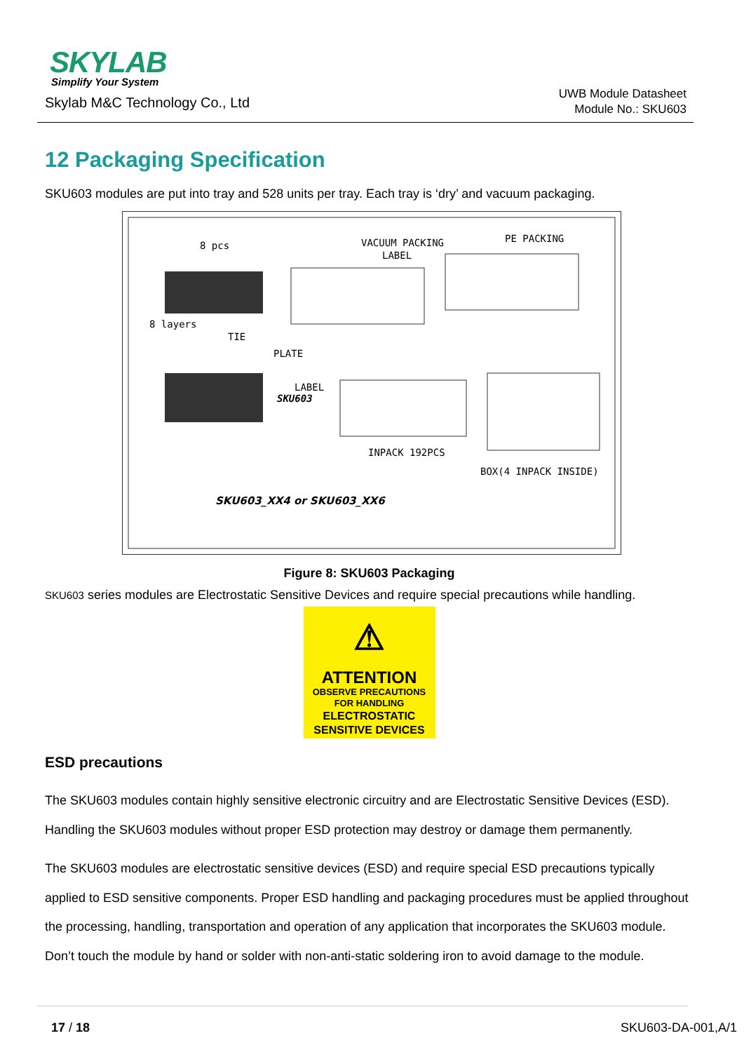SKYLAB
Simplify Your System
Skylab M&C Technology Co., Ltd
UWB Module Datasheet
Module No.: SKU603
12 Packaging Specification
SKU603 modules are put into tray and 528 units per tray. Each tray is ‘dry’ and vacuum packaging.
8 pcs VACUUM PACKING
LABEL
PE PACKING
8 layers
TIE
PLATE
LABEL
SKU603
INPACK 192PCS
BOX(4 INPACK INSIDE)
SKU603_XX4 or SKU603_XX6
Figure 8: SKU603 Packaging
SKU603 series modules are Electrostatic Sensitive Devices and require special precautions while handling.
⚠
ATTENTION
OBSERVE PRECAUTIONS
FOR HANDLING
ELECTROSTATIC
SENSITIVE DEVICES
ESD precautions
The SKU603 modules contain highly sensitive electronic circuitry and are Electrostatic Sensitive Devices (ESD). Handling the SKU603 modules without proper ESD protection may destroy or damage them permanently.
The SKU603 modules are electrostatic sensitive devices (ESD) and require special ESD precautions typically applied to ESD sensitive components. Proper ESD handling and packaging procedures must be applied throughout the processing, handling, transportation and operation of any application that incorporates the SKU603 module. Don’t touch the module by hand or solder with non-anti-static soldering iron to avoid damage to the module.
17 / 18 SKU603-DA-001,A/1